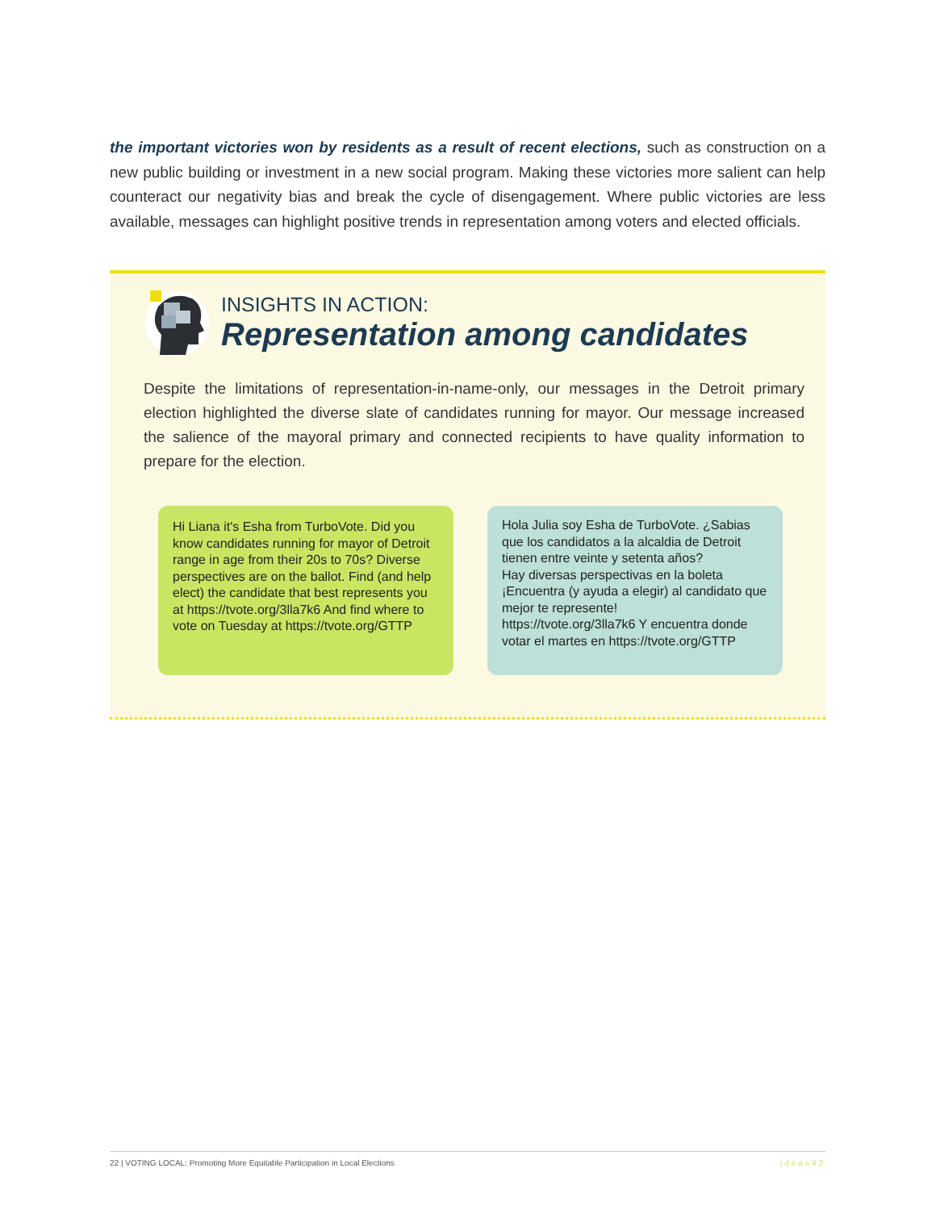the important victories won by residents as a result of recent elections, such as construction on a new public building or investment in a new social program. Making these victories more salient can help counteract our negativity bias and break the cycle of disengagement. Where public victories are less available, messages can highlight positive trends in representation among voters and elected officials.
INSIGHTS IN ACTION:
Representation among candidates
Despite the limitations of representation-in-name-only, our messages in the Detroit primary election highlighted the diverse slate of candidates running for mayor. Our message increased the salience of the mayoral primary and connected recipients to have quality information to prepare for the election.
Hi Liana it's Esha from TurboVote. Did you know candidates running for mayor of Detroit range in age from their 20s to 70s? Diverse perspectives are on the ballot. Find (and help elect) the candidate that best represents you at https://tvote.org/3lla7k6 And find where to vote on Tuesday at https://tvote.org/GTTP
Hola Julia soy Esha de TurboVote. ¿Sabias que los candidatos a la alcaldia de Detroit tienen entre veinte y setenta años?
Hay diversas perspectivas en la boleta ¡Encuentra (y ayuda a elegir) al candidato que mejor te represente!
https://tvote.org/3lla7k6 Y encuentra donde votar el martes en https://tvote.org/GTTP
22 | VOTING LOCAL: Promoting More Equitable Participation in Local Elections ideas42